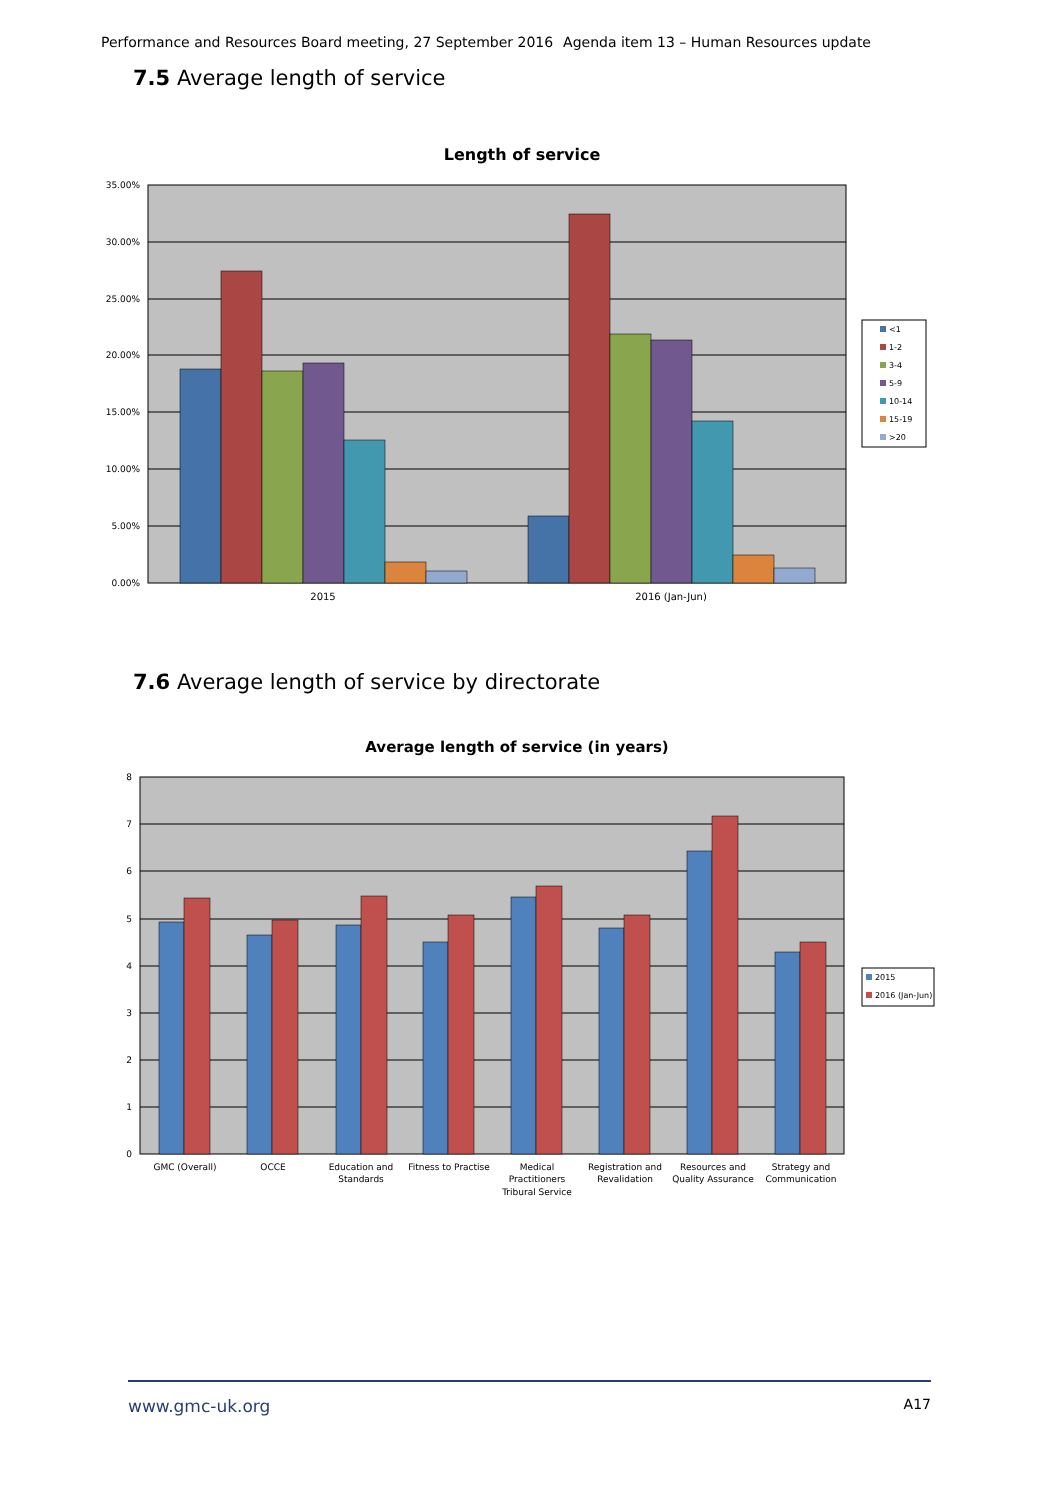Performance and Resources Board meeting, 27 September 2016 Agenda item 13 – Human Resources update
7.5 Average length of service
Length of service
35.00%
30.00%
25.00%
20.00%
15.00%
10.00%
5.00%
0.00%
2015
2016 (Jan-Jun)
<1
1-2
3-4
5-9
10-14
15-19
>20
7.6 Average length of service by directorate
Average length of service (in years)
8
7
6
5
4
3
2
1
0
GMC (Overall)
OCCE
Education and
Standards
Fitness to Practise
Medical
Practitioners
Tribural Service
Registration and
Revalidation
Resources and
Quality Assurance
Strategy and
Communication
2015
2016 (Jan-Jun)
www.gmc-uk.org A17